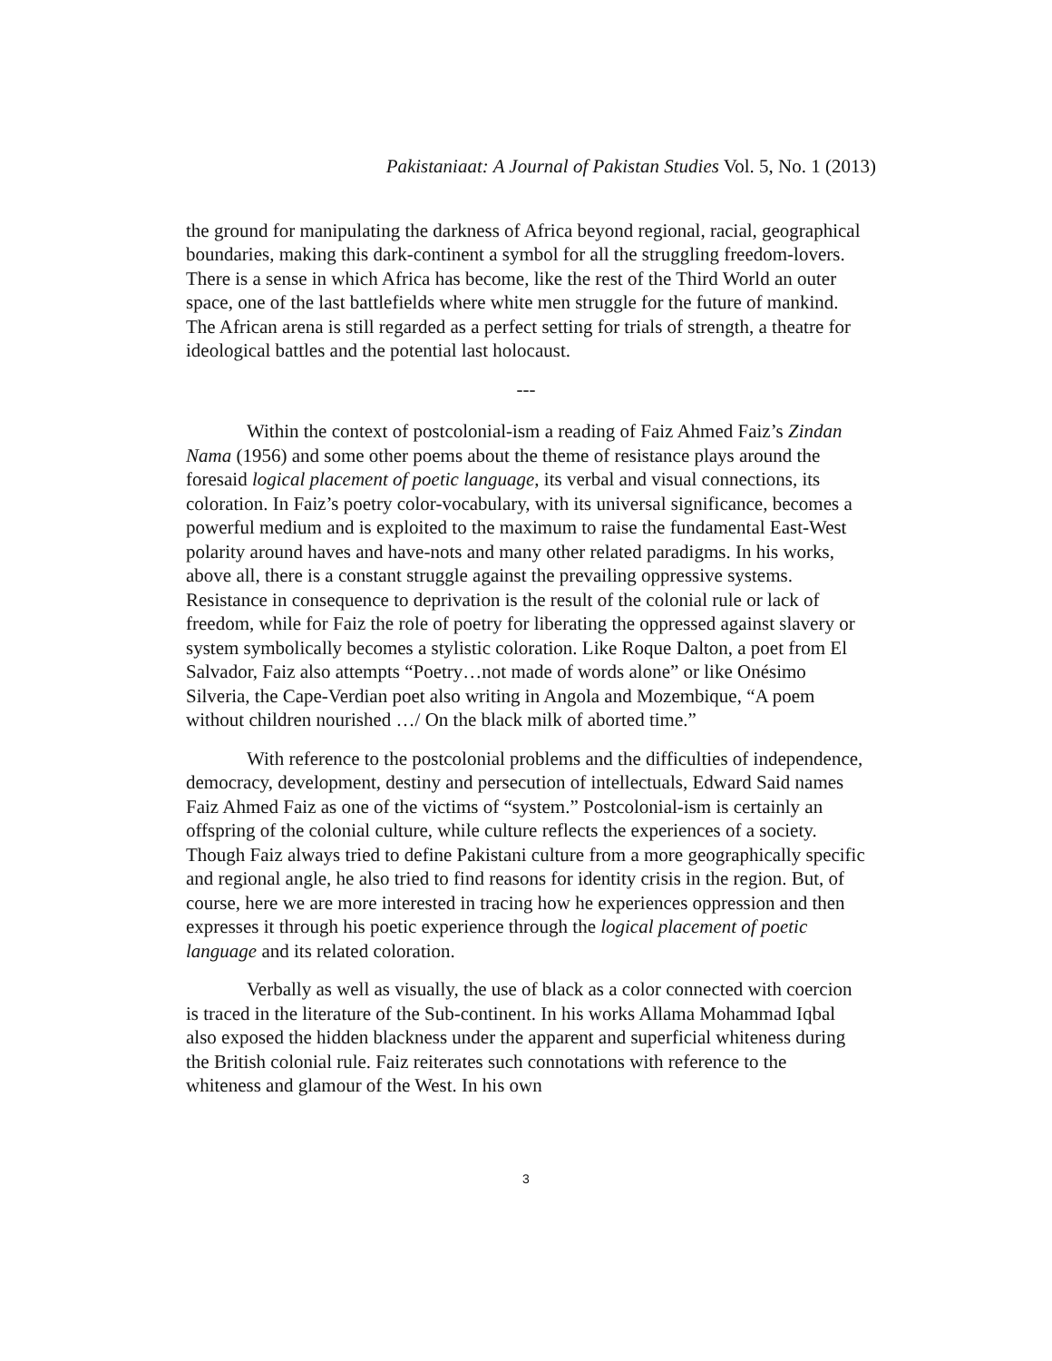Pakistaniaat: A Journal of Pakistan Studies Vol. 5, No. 1 (2013)
the ground for manipulating the darkness of Africa beyond regional, racial, geographical boundaries, making this dark-continent a symbol for all the struggling freedom-lovers. There is a sense in which Africa has become, like the rest of the Third World an outer space, one of the last battlefields where white men struggle for the future of mankind. The African arena is still regarded as a perfect setting for trials of strength, a theatre for ideological battles and the potential last holocaust.
---
Within the context of postcolonial-ism a reading of Faiz Ahmed Faiz’s Zindan Nama (1956) and some other poems about the theme of resistance plays around the foresaid logical placement of poetic language, its verbal and visual connections, its coloration. In Faiz’s poetry color-vocabulary, with its universal significance, becomes a powerful medium and is exploited to the maximum to raise the fundamental East-West polarity around haves and have-nots and many other related paradigms. In his works, above all, there is a constant struggle against the prevailing oppressive systems. Resistance in consequence to deprivation is the result of the colonial rule or lack of freedom, while for Faiz the role of poetry for liberating the oppressed against slavery or system symbolically becomes a stylistic coloration. Like Roque Dalton, a poet from El Salvador, Faiz also attempts “Poetry…not made of words alone” or like Onésimo Silveria, the Cape-Verdian poet also writing in Angola and Mozembique, “A poem without children nourished …/ On the black milk of aborted time.”
With reference to the postcolonial problems and the difficulties of independence, democracy, development, destiny and persecution of intellectuals, Edward Said names Faiz Ahmed Faiz as one of the victims of “system.” Postcolonial-ism is certainly an offspring of the colonial culture, while culture reflects the experiences of a society. Though Faiz always tried to define Pakistani culture from a more geographically specific and regional angle, he also tried to find reasons for identity crisis in the region. But, of course, here we are more interested in tracing how he experiences oppression and then expresses it through his poetic experience through the logical placement of poetic language and its related coloration.
Verbally as well as visually, the use of black as a color connected with coercion is traced in the literature of the Sub-continent. In his works Allama Mohammad Iqbal also exposed the hidden blackness under the apparent and superficial whiteness during the British colonial rule. Faiz reiterates such connotations with reference to the whiteness and glamour of the West. In his own
3